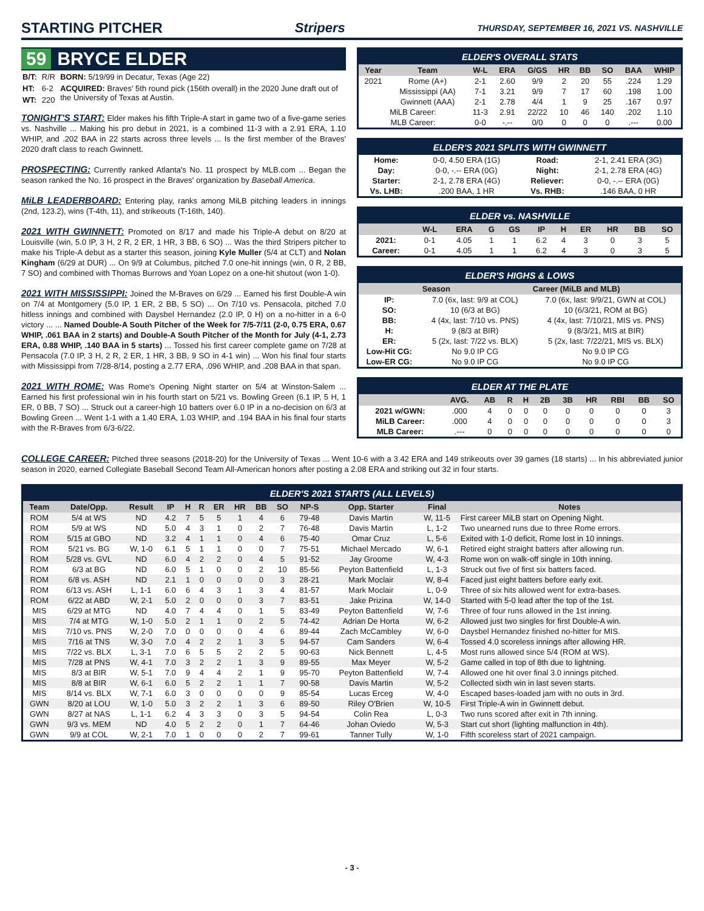STARTING PITCHER Stripers THURSDAY, SEPTEMBER 16, 2021 VS. NASHVILLE
59 BRYCE ELDER
| B/T: | R/R | BORN: 5/19/99 in Decatur, Texas (Age 22) |
| HT: | 6-2 | ACQUIRED: Braves' 5th round pick (156th overall) in the 2020 June draft out of the University of Texas at Austin. |
| WT: | 220 | |
TONIGHT'S START: Elder makes his fifth Triple-A start in game two of a five-game series vs. Nashville ... Making his pro debut in 2021, is a combined 11-3 with a 2.91 ERA, 1.10 WHIP, and .202 BAA in 22 starts across three levels ... Is the first member of the Braves' 2020 draft class to reach Gwinnett.
PROSPECTING: Currently ranked Atlanta's No. 11 prospect by MLB.com ... Began the season ranked the No. 16 prospect in the Braves' organization by Baseball America.
MiLB LEADERBOARD: Entering play, ranks among MiLB pitching leaders in innings (2nd, 123.2), wins (T-4th, 11), and strikeouts (T-16th, 140).
2021 WITH GWINNETT: Promoted on 8/17 and made his Triple-A debut on 8/20 at Louisville (win, 5.0 IP, 3 H, 2 R, 2 ER, 1 HR, 3 BB, 6 SO) ... Was the third Stripers pitcher to make his Triple-A debut as a starter this season, joining Kyle Muller (5/4 at CLT) and Nolan Kingham (6/29 at DUR) ... On 9/9 at Columbus, pitched 7.0 one-hit innings (win, 0 R, 2 BB, 7 SO) and combined with Thomas Burrows and Yoan Lopez on a one-hit shutout (won 1-0).
2021 WITH MISSISSIPPI: Joined the M-Braves on 6/29 ... Earned his first Double-A win on 7/4 at Montgomery (5.0 IP, 1 ER, 2 BB, 5 SO) ... On 7/10 vs. Pensacola, pitched 7.0 hitless innings and combined with Daysbel Hernandez (2.0 IP, 0 H) on a no-hitter in a 6-0 victory ... ... Named Double-A South Pitcher of the Week for 7/5-7/11 (2-0, 0.75 ERA, 0.67 WHIP, .061 BAA in 2 starts) and Double-A South Pitcher of the Month for July (4-1, 2.73 ERA, 0.88 WHIP, .140 BAA in 5 starts) ... Tossed his first career complete game on 7/28 at Pensacola (7.0 IP, 3 H, 2 R, 2 ER, 1 HR, 3 BB, 9 SO in 4-1 win) ... Won his final four starts with Mississippi from 7/28-8/14, posting a 2.77 ERA, .096 WHIP, and .208 BAA in that span.
2021 WITH ROME: Was Rome's Opening Night starter on 5/4 at Winston-Salem ... Earned his first professional win in his fourth start on 5/21 vs. Bowling Green (6.1 IP, 5 H, 1 ER, 0 BB, 7 SO) ... Struck out a career-high 10 batters over 6.0 IP in a no-decision on 6/3 at Bowling Green ... Went 1-1 with a 1.40 ERA, 1.03 WHIP, and .194 BAA in his final four starts with the R-Braves from 6/3-6/22.
ELDER'S OVERALL STATS
| Year | Team | W-L | ERA | G/GS | HR | BB | SO | BAA | WHIP |
| --- | --- | --- | --- | --- | --- | --- | --- | --- | --- |
| 2021 | Rome (A+) | 2-1 | 2.60 | 9/9 | 2 | 20 | 55 | .224 | 1.29 |
| | Mississippi (AA) | 7-1 | 3.21 | 9/9 | 7 | 17 | 60 | .198 | 1.00 |
| | Gwinnett (AAA) | 2-1 | 2.78 | 4/4 | 1 | 9 | 25 | .167 | 0.97 |
| MiLB Career: | | 11-3 | 2.91 | 22/22 | 10 | 46 | 140 | .202 | 1.10 |
| MLB Career: | | 0-0 | -.-- | 0/0 | 0 | 0 | 0 | .--- | 0.00 |
ELDER'S 2021 SPLITS WITH GWINNETT
| Home: | 0-0, 4.50 ERA (1G) | Road: | 2-1, 2.41 ERA (3G) |
| Day: | 0-0, -.-- ERA (0G) | Night: | 2-1, 2.78 ERA (4G) |
| Starter: | 2-1, 2.78 ERA (4G) | Reliever: | 0-0, -.-- ERA (0G) |
| Vs. LHB: | .200 BAA, 1 HR | Vs. RHB: | .146 BAA, 0 HR |
ELDER vs. NASHVILLE
| | W-L | ERA | G | GS | IP | H | ER | HR | BB | SO |
| --- | --- | --- | --- | --- | --- | --- | --- | --- | --- | --- |
| 2021: | 0-1 | 4.05 | 1 | 1 | 6.2 | 4 | 3 | 0 | 3 | 5 |
| Career: | 0-1 | 4.05 | 1 | 1 | 6.2 | 4 | 3 | 0 | 3 | 5 |
ELDER'S HIGHS & LOWS
| | Season | Career (MiLB and MLB) |
| --- | --- | --- |
| IP: | 7.0 (6x, last: 9/9 at COL) | 7.0 (6x, last: 9/9/21, GWN at COL) |
| SO: | 10 (6/3 at BG) | 10 (6/3/21, ROM at BG) |
| BB: | 4 (4x, last: 7/10 vs. PNS) | 4 (4x, last: 7/10/21, MIS vs. PNS) |
| H: | 9 (8/3 at BIR) | 9 (8/3/21, MIS at BIR) |
| ER: | 5 (2x, last: 7/22 vs. BLX) | 5 (2x, last: 7/22/21, MIS vs. BLX) |
| Low-Hit CG: | No 9.0 IP CG | No 9.0 IP CG |
| Low-ER CG: | No 9.0 IP CG | No 9.0 IP CG |
ELDER AT THE PLATE
| | AVG. | AB | R | H | 2B | 3B | HR | RBI | BB | SO |
| --- | --- | --- | --- | --- | --- | --- | --- | --- | --- | --- |
| 2021 w/GWN: | .000 | 4 | 0 | 0 | 0 | 0 | 0 | 0 | 0 | 3 |
| MiLB Career: | .000 | 4 | 0 | 0 | 0 | 0 | 0 | 0 | 0 | 3 |
| MLB Career: | .--- | 0 | 0 | 0 | 0 | 0 | 0 | 0 | 0 | 0 |
COLLEGE CAREER: Pitched three seasons (2018-20) for the University of Texas ... Went 10-6 with a 3.42 ERA and 149 strikeouts over 39 games (18 starts) ... In his abbreviated junior season in 2020, earned Collegiate Baseball Second Team All-American honors after posting a 2.08 ERA and striking out 32 in four starts.
ELDER'S 2021 STARTS (ALL LEVELS)
| Team | Date/Opp. | Result | IP | H | R | ER | HR | BB | SO | NP-S | Opp. Starter | Final | Notes |
| --- | --- | --- | --- | --- | --- | --- | --- | --- | --- | --- | --- | --- | --- |
| ROM | 5/4 at WS | ND | 4.2 | 7 | 5 | 5 | 1 | 4 | 6 | 79-48 | Davis Martin | W, 11-5 | First career MiLB start on Opening Night. |
| ROM | 5/9 at WS | ND | 5.0 | 4 | 3 | 1 | 0 | 2 | 7 | 76-48 | Davis Martin | L, 1-2 | Two unearned runs due to three Rome errors. |
| ROM | 5/15 at GBO | ND | 3.2 | 4 | 1 | 1 | 0 | 4 | 6 | 75-40 | Omar Cruz | L, 5-6 | Exited with 1-0 deficit, Rome lost in 10 innings. |
| ROM | 5/21 vs. BG | W, 1-0 | 6.1 | 5 | 1 | 1 | 0 | 0 | 7 | 75-51 | Michael Mercado | W, 6-1 | Retired eight straight batters after allowing run. |
| ROM | 5/28 vs. GVL | ND | 6.0 | 4 | 2 | 2 | 0 | 4 | 5 | 91-52 | Jay Groome | W, 4-3 | Rome won on walk-off single in 10th inning. |
| ROM | 6/3 at BG | ND | 6.0 | 5 | 1 | 0 | 0 | 2 | 10 | 85-56 | Peyton Battenfield | L, 1-3 | Struck out five of first six batters faced. |
| ROM | 6/8 vs. ASH | ND | 2.1 | 1 | 0 | 0 | 0 | 0 | 3 | 28-21 | Mark Moclair | W, 8-4 | Faced just eight batters before early exit. |
| ROM | 6/13 vs. ASH | L, 1-1 | 6.0 | 6 | 4 | 3 | 1 | 3 | 4 | 81-57 | Mark Moclair | L, 0-9 | Three of six hits allowed went for extra-bases. |
| ROM | 6/22 at ABD | W, 2-1 | 5.0 | 2 | 0 | 0 | 0 | 3 | 7 | 83-51 | Jake Prizina | W, 14-0 | Started with 5-0 lead after the top of the 1st. |
| MIS | 6/29 at MTG | ND | 4.0 | 7 | 4 | 4 | 0 | 1 | 5 | 83-49 | Peyton Battenfield | W, 7-6 | Three of four runs allowed in the 1st inning. |
| MIS | 7/4 at MTG | W, 1-0 | 5.0 | 2 | 1 | 1 | 0 | 2 | 5 | 74-42 | Adrian De Horta | W, 6-2 | Allowed just two singles for first Double-A win. |
| MIS | 7/10 vs. PNS | W, 2-0 | 7.0 | 0 | 0 | 0 | 0 | 4 | 6 | 89-44 | Zach McCambley | W, 6-0 | Daysbel Hernandez finished no-hitter for MIS. |
| MIS | 7/16 at TNS | W, 3-0 | 7.0 | 4 | 2 | 2 | 1 | 3 | 5 | 94-57 | Cam Sanders | W, 6-4 | Tossed 4.0 scoreless innings after allowing HR. |
| MIS | 7/22 vs. BLX | L, 3-1 | 7.0 | 6 | 5 | 5 | 2 | 2 | 5 | 90-63 | Nick Bennett | L, 4-5 | Most runs allowed since 5/4 (ROM at WS). |
| MIS | 7/28 at PNS | W, 4-1 | 7.0 | 3 | 2 | 2 | 1 | 3 | 9 | 89-55 | Max Meyer | W, 5-2 | Game called in top of 8th due to lightning. |
| MIS | 8/3 at BIR | W, 5-1 | 7.0 | 9 | 4 | 4 | 2 | 1 | 9 | 95-70 | Peyton Battenfield | W, 7-4 | Allowed one hit over final 3.0 innings pitched. |
| MIS | 8/8 at BIR | W, 6-1 | 6.0 | 5 | 2 | 2 | 1 | 1 | 7 | 90-58 | Davis Martin | W, 5-2 | Collected sixth win in last seven starts. |
| MIS | 8/14 vs. BLX | W, 7-1 | 6.0 | 3 | 0 | 0 | 0 | 0 | 9 | 85-54 | Lucas Erceg | W, 4-0 | Escaped bases-loaded jam with no outs in 3rd. |
| GWN | 8/20 at LOU | W, 1-0 | 5.0 | 3 | 2 | 2 | 1 | 3 | 6 | 89-50 | Riley O'Brien | W, 10-5 | First Triple-A win in Gwinnett debut. |
| GWN | 8/27 at NAS | L, 1-1 | 6.2 | 4 | 3 | 3 | 0 | 3 | 5 | 94-54 | Colin Rea | L, 0-3 | Two runs scored after exit in 7th inning. |
| GWN | 9/3 vs. MEM | ND | 4.0 | 5 | 2 | 2 | 0 | 1 | 7 | 64-46 | Johan Oviedo | W, 5-3 | Start cut short (lighting malfunction in 4th). |
| GWN | 9/9 at COL | W, 2-1 | 7.0 | 1 | 0 | 0 | 0 | 2 | 7 | 99-61 | Tanner Tully | W, 1-0 | Fifth scoreless start of 2021 campaign. |
- 3 -